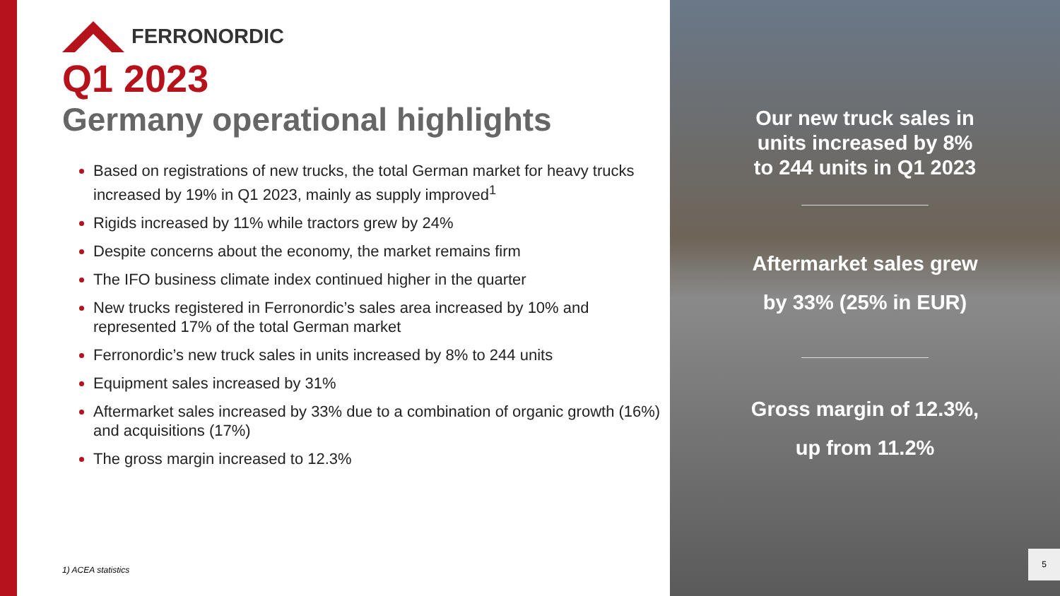FERRONORDIC
Q1 2023
Germany operational highlights
Based on registrations of new trucks, the total German market for heavy trucks increased by 19% in Q1 2023, mainly as supply improved<sup>1</sup>
Rigids increased by 11% while tractors grew by 24%
Despite concerns about the economy, the market remains firm
The IFO business climate index continued higher in the quarter
New trucks registered in Ferronordic’s sales area increased by 10% and represented 17% of the total German market
Ferronordic’s new truck sales in units increased by 8% to 244 units
Equipment sales increased by 31%
Aftermarket sales increased by 33% due to a combination of organic growth (16%) and acquisitions (17%)
The gross margin increased to 12.3%
1) ACEA statistics
Our new truck sales in
units increased by 8%
to 244 units in Q1 2023
Aftermarket sales grew
by 33% (25% in EUR)
Gross margin of 12.3%,
up from 11.2%
5